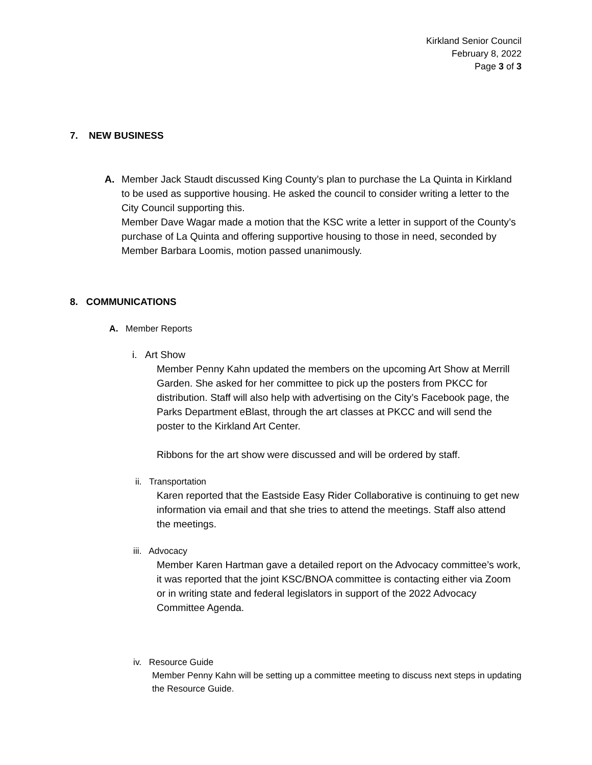Kirkland Senior Council
February 8, 2022
Page 3 of 3
7. NEW BUSINESS
A. Member Jack Staudt discussed King County’s plan to purchase the La Quinta in Kirkland to be used as supportive housing. He asked the council to consider writing a letter to the City Council supporting this.
Member Dave Wagar made a motion that the KSC write a letter in support of the County’s purchase of La Quinta and offering supportive housing to those in need, seconded by Member Barbara Loomis, motion passed unanimously.
8. COMMUNICATIONS
A. Member Reports
i. Art Show
Member Penny Kahn updated the members on the upcoming Art Show at Merrill Garden. She asked for her committee to pick up the posters from PKCC for distribution. Staff will also help with advertising on the City’s Facebook page, the Parks Department eBlast, through the art classes at PKCC and will send the poster to the Kirkland Art Center.
Ribbons for the art show were discussed and will be ordered by staff.
ii. Transportation
Karen reported that the Eastside Easy Rider Collaborative is continuing to get new information via email and that she tries to attend the meetings. Staff also attend the meetings.
iii. Advocacy
Member Karen Hartman gave a detailed report on the Advocacy committee’s work, it was reported that the joint KSC/BNOA committee is contacting either via Zoom or in writing state and federal legislators in support of the 2022 Advocacy Committee Agenda.
iv. Resource Guide
Member Penny Kahn will be setting up a committee meeting to discuss next steps in updating the Resource Guide.